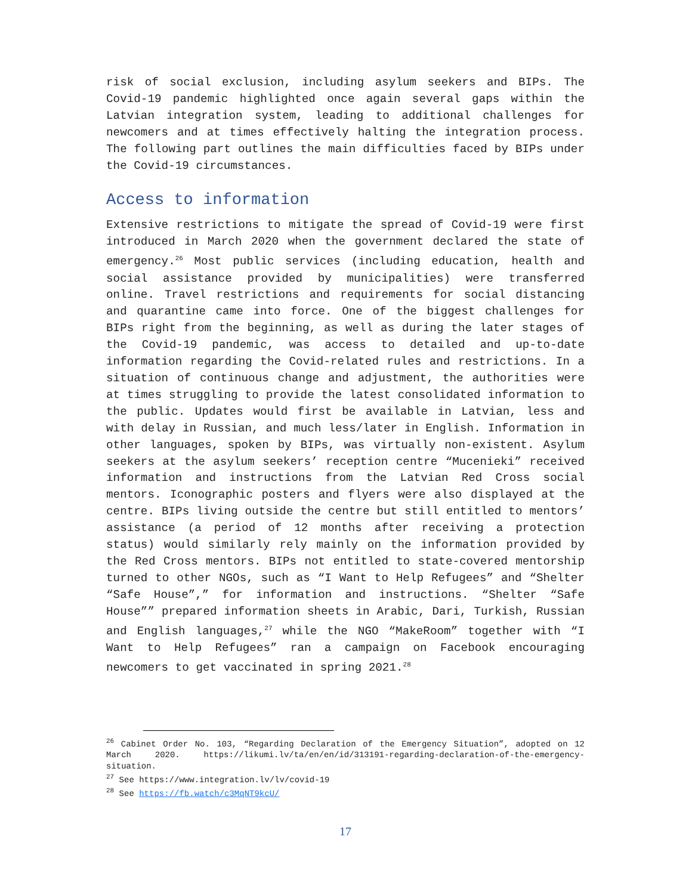risk of social exclusion, including asylum seekers and BIPs. The Covid-19 pandemic highlighted once again several gaps within the Latvian integration system, leading to additional challenges for newcomers and at times effectively halting the integration process. The following part outlines the main difficulties faced by BIPs under the Covid-19 circumstances.
Access to information
Extensive restrictions to mitigate the spread of Covid-19 were first introduced in March 2020 when the government declared the state of emergency.<sup>26</sup> Most public services (including education, health and social assistance provided by municipalities) were transferred online. Travel restrictions and requirements for social distancing and quarantine came into force. One of the biggest challenges for BIPs right from the beginning, as well as during the later stages of the Covid-19 pandemic, was access to detailed and up-to-date information regarding the Covid-related rules and restrictions. In a situation of continuous change and adjustment, the authorities were at times struggling to provide the latest consolidated information to the public. Updates would first be available in Latvian, less and with delay in Russian, and much less/later in English. Information in other languages, spoken by BIPs, was virtually non-existent. Asylum seekers at the asylum seekers’ reception centre “Mucenieki” received information and instructions from the Latvian Red Cross social mentors. Iconographic posters and flyers were also displayed at the centre. BIPs living outside the centre but still entitled to mentors’ assistance (a period of 12 months after receiving a protection status) would similarly rely mainly on the information provided by the Red Cross mentors. BIPs not entitled to state-covered mentorship turned to other NGOs, such as “I Want to Help Refugees” and “Shelter “Safe House”,” for information and instructions. “Shelter “Safe House”” prepared information sheets in Arabic, Dari, Turkish, Russian and English languages,<sup>27</sup> while the NGO “MakeRoom” together with “I Want to Help Refugees” ran a campaign on Facebook encouraging newcomers to get vaccinated in spring 2021.<sup>28</sup>
<sup>26</sup> Cabinet Order No. 103, “Regarding Declaration of the Emergency Situation”, adopted on 12 March 2020. https://likumi.lv/ta/en/en/id/313191-regarding-declaration-of-the-emergency-situation.
<sup>27</sup> See https://www.integration.lv/lv/covid-19
<sup>28</sup> See https://fb.watch/c3MqNT9kcU/
17